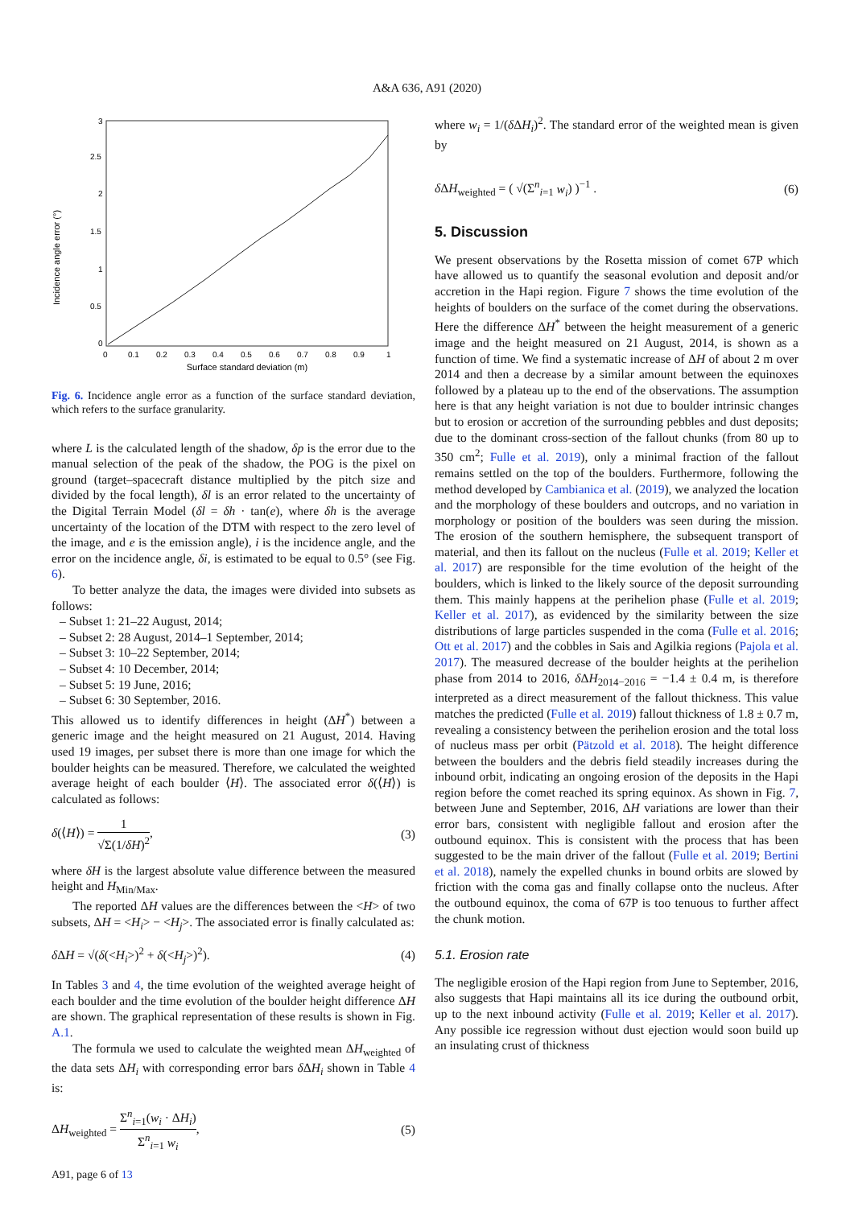A&A 636, A91 (2020)
Incidence angle error (°)
0
0.5
1
1.5
2
2.5
3
0
0.1
0.2
0.3
0.4
0.5
0.6
0.7
0.8
0.9
1
Surface standard deviation (m)
Fig. 6. Incidence angle error as a function of the surface standard deviation, which refers to the surface granularity.
where L is the calculated length of the shadow, δp is the error due to the manual selection of the peak of the shadow, the POG is the pixel on ground (target–spacecraft distance multiplied by the pitch size and divided by the focal length), δl is an error related to the uncertainty of the Digital Terrain Model (δl = δh · tan(e), where δh is the average uncertainty of the location of the DTM with respect to the zero level of the image, and e is the emission angle), i is the incidence angle, and the error on the incidence angle, δi, is estimated to be equal to 0.5° (see Fig. 6).
To better analyze the data, the images were divided into subsets as follows:
– Subset 1: 21–22 August, 2014;
– Subset 2: 28 August, 2014–1 September, 2014;
– Subset 3: 10–22 September, 2014;
– Subset 4: 10 December, 2014;
– Subset 5: 19 June, 2016;
– Subset 6: 30 September, 2016.
This allowed us to identify differences in height (ΔH<sup>*</sup>) between a generic image and the height measured on 21 August, 2014. Having used 19 images, per subset there is more than one image for which the boulder heights can be measured. Therefore, we calculated the weighted average height of each boulder ⟨H⟩. The associated error δ(⟨H⟩) is calculated as follows:
δ(⟨H⟩) = 1 √Σ(1/δH)<sup>2</sup>, (3)
where δH is the largest absolute value difference between the measured height and H<sub>Min/Max</sub>.
The reported ΔH values are the differences between the <H> of two subsets, ΔH = <H<sub>i</sub>> − <H<sub>j</sub>>. The associated error is finally calculated as:
δ ΔH = √(δ(<H<sub>i</sub>>)<sup>2</sup> + δ(<H<sub>j</sub>>)<sup>2</sup>). (4)
In Tables 3 and 4, the time evolution of the weighted average height of each boulder and the time evolution of the boulder height difference ΔH are shown. The graphical representation of these results is shown in Fig. A.1.
The formula we used to calculate the weighted mean ΔH<sub>weighted</sub> of the data sets ΔH<sub>i</sub> with corresponding error bars δ ΔH<sub>i</sub> shown in Table 4 is:
ΔH<sub>weighted</sub> = Σ<sup>n</sup><sub>i=1</sub>(w<sub>i</sub> · ΔH<sub>i</sub>) Σ<sup>n</sup><sub>i=1</sub> w<sub>i</sub>, (5)
A91, page 6 of 13
where w<sub>i</sub> = 1/(δ ΔH<sub>i</sub>)<sup>2</sup>. The standard error of the weighted mean is given by
δ ΔH<sub>weighted</sub> = ( √(Σ<sup>n</sup><sub>i=1</sub> w<sub>i</sub>) )<sup>−1</sup> . (6)
5. Discussion
We present observations by the Rosetta mission of comet 67P which have allowed us to quantify the seasonal evolution and deposit and/or accretion in the Hapi region. Figure 7 shows the time evolution of the heights of boulders on the surface of the comet during the observations. Here the difference ΔH<sup>*</sup> between the height measurement of a generic image and the height measured on 21 August, 2014, is shown as a function of time. We find a systematic increase of ΔH of about 2 m over 2014 and then a decrease by a similar amount between the equinoxes followed by a plateau up to the end of the observations. The assumption here is that any height variation is not due to boulder intrinsic changes but to erosion or accretion of the surrounding pebbles and dust deposits; due to the dominant cross-section of the fallout chunks (from 80 up to 350 cm<sup>2</sup>; Fulle et al. 2019), only a minimal fraction of the fallout remains settled on the top of the boulders. Furthermore, following the method developed by Cambianica et al. (2019), we analyzed the location and the morphology of these boulders and outcrops, and no variation in morphology or position of the boulders was seen during the mission. The erosion of the southern hemisphere, the subsequent transport of material, and then its fallout on the nucleus (Fulle et al. 2019; Keller et al. 2017) are responsible for the time evolution of the height of the boulders, which is linked to the likely source of the deposit surrounding them. This mainly happens at the perihelion phase (Fulle et al. 2019; Keller et al. 2017), as evidenced by the similarity between the size distributions of large particles suspended in the coma (Fulle et al. 2016; Ott et al. 2017) and the cobbles in Sais and Agilkia regions (Pajola et al. 2017). The measured decrease of the boulder heights at the perihelion phase from 2014 to 2016, δ ΔH<sub>2014−2016</sub> = −1.4 ± 0.4 m, is therefore interpreted as a direct measurement of the fallout thickness. This value matches the predicted (Fulle et al. 2019) fallout thickness of 1.8 ± 0.7 m, revealing a consistency between the perihelion erosion and the total loss of nucleus mass per orbit (Pätzold et al. 2018). The height difference between the boulders and the debris field steadily increases during the inbound orbit, indicating an ongoing erosion of the deposits in the Hapi region before the comet reached its spring equinox. As shown in Fig. 7, between June and September, 2016, ΔH variations are lower than their error bars, consistent with negligible fallout and erosion after the outbound equinox. This is consistent with the process that has been suggested to be the main driver of the fallout (Fulle et al. 2019; Bertini et al. 2018), namely the expelled chunks in bound orbits are slowed by friction with the coma gas and finally collapse onto the nucleus. After the outbound equinox, the coma of 67P is too tenuous to further affect the chunk motion.
5.1. Erosion rate
The negligible erosion of the Hapi region from June to September, 2016, also suggests that Hapi maintains all its ice during the outbound orbit, up to the next inbound activity (Fulle et al. 2019; Keller et al. 2017). Any possible ice regression without dust ejection would soon build up an insulating crust of thickness